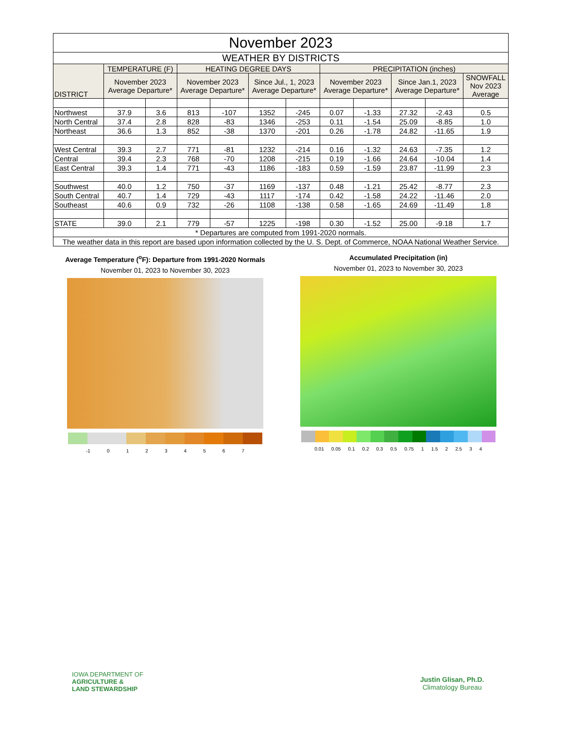| November 2023 | | | | | | | | | | | |
| WEATHER BY DISTRICTS | | | | | | | | | | | |
| DISTRICT | TEMPERATURE (F) | | HEATING DEGREE DAYS | | | | PRECIPITATION (inches) | | | | |
| | November 2023 Average Departure* | | November 2023 Average Departure* | | Since Jul., 1, 2023 Average Departure* | | November 2023 Average Departure* | | Since Jan.1, 2023 Average Departure* | | SNOWFALL Nov 2023 Average |
| Northwest | 37.9 | 3.6 | 813 | -107 | 1352 | -245 | 0.07 | -1.33 | 27.32 | -2.43 | 0.5 |
| North Central | 37.4 | 2.8 | 828 | -83 | 1346 | -253 | 0.11 | -1.54 | 25.09 | -8.85 | 1.0 |
| Northeast | 36.6 | 1.3 | 852 | -38 | 1370 | -201 | 0.26 | -1.78 | 24.82 | -11.65 | 1.9 |
| West Central | 39.3 | 2.7 | 771 | -81 | 1232 | -214 | 0.16 | -1.32 | 24.63 | -7.35 | 1.2 |
| Central | 39.4 | 2.3 | 768 | -70 | 1208 | -215 | 0.19 | -1.66 | 24.64 | -10.04 | 1.4 |
| East Central | 39.3 | 1.4 | 771 | -43 | 1186 | -183 | 0.59 | -1.59 | 23.87 | -11.99 | 2.3 |
| Southwest | 40.0 | 1.2 | 750 | -37 | 1169 | -137 | 0.48 | -1.21 | 25.42 | -8.77 | 2.3 |
| South Central | 40.7 | 1.4 | 729 | -43 | 1117 | -174 | 0.42 | -1.58 | 24.22 | -11.46 | 2.0 |
| Southeast | 40.6 | 0.9 | 732 | -26 | 1108 | -138 | 0.58 | -1.65 | 24.69 | -11.49 | 1.8 |
| STATE | 39.0 | 2.1 | 779 | -57 | 1225 | -198 | 0.30 | -1.52 | 25.00 | -9.18 | 1.7 |
| * Departures are computed from 1991-2020 normals. | | | | | | | | | | | |
| The weather data in this report are based upon information collected by the U. S. Dept. of Commerce, NOAA National Weather Service. | | | | | | | | | | | |
Average Temperature (<sup>o</sup>F): Departure from 1991-2020 Normals
November 01, 2023 to November 30, 2023
-1 0 1 2 3 4 5 6 7
Accumulated Precipitation (in)
November 01, 2023 to November 30, 2023
0.01 0.05 0.1 0.2 0.3 0.5 0.75 1 1.5 2 2.5 3 4
IOWA DEPARTMENT OF
AGRICULTURE &
LAND STEWARDSHIP
Justin Glisan, Ph.D.
Climatology Bureau